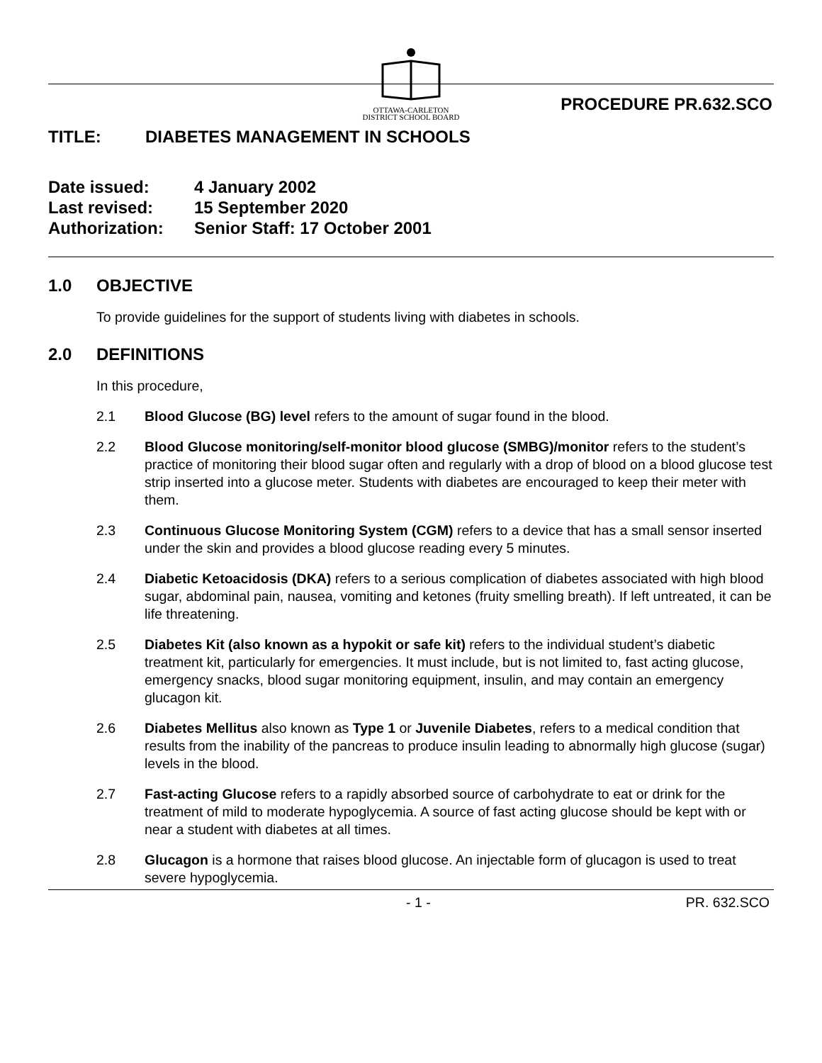OTTAWA-CARLETON
DISTRICT SCHOOL BOARD
PROCEDURE PR.632.SCO
TITLE: DIABETES MANAGEMENT IN SCHOOLS
Date issued: 4 January 2002
Last revised: 15 September 2020
Authorization: Senior Staff: 17 October 2001
1.0 OBJECTIVE
To provide guidelines for the support of students living with diabetes in schools.
2.0 DEFINITIONS
In this procedure,
2.1 Blood Glucose (BG) level refers to the amount of sugar found in the blood.
2.2 Blood Glucose monitoring/self-monitor blood glucose (SMBG)/monitor refers to the student’s practice of monitoring their blood sugar often and regularly with a drop of blood on a blood glucose test strip inserted into a glucose meter. Students with diabetes are encouraged to keep their meter with them.
2.3 Continuous Glucose Monitoring System (CGM) refers to a device that has a small sensor inserted under the skin and provides a blood glucose reading every 5 minutes.
2.4 Diabetic Ketoacidosis (DKA) refers to a serious complication of diabetes associated with high blood sugar, abdominal pain, nausea, vomiting and ketones (fruity smelling breath). If left untreated, it can be life threatening.
2.5 Diabetes Kit (also known as a hypokit or safe kit) refers to the individual student’s diabetic treatment kit, particularly for emergencies. It must include, but is not limited to, fast acting glucose, emergency snacks, blood sugar monitoring equipment, insulin, and may contain an emergency glucagon kit.
2.6 Diabetes Mellitus also known as Type 1 or Juvenile Diabetes, refers to a medical condition that results from the inability of the pancreas to produce insulin leading to abnormally high glucose (sugar) levels in the blood.
2.7 Fast-acting Glucose refers to a rapidly absorbed source of carbohydrate to eat or drink for the treatment of mild to moderate hypoglycemia. A source of fast acting glucose should be kept with or near a student with diabetes at all times.
2.8 Glucagon is a hormone that raises blood glucose. An injectable form of glucagon is used to treat severe hypoglycemia.
- 1 - PR. 632.SCO